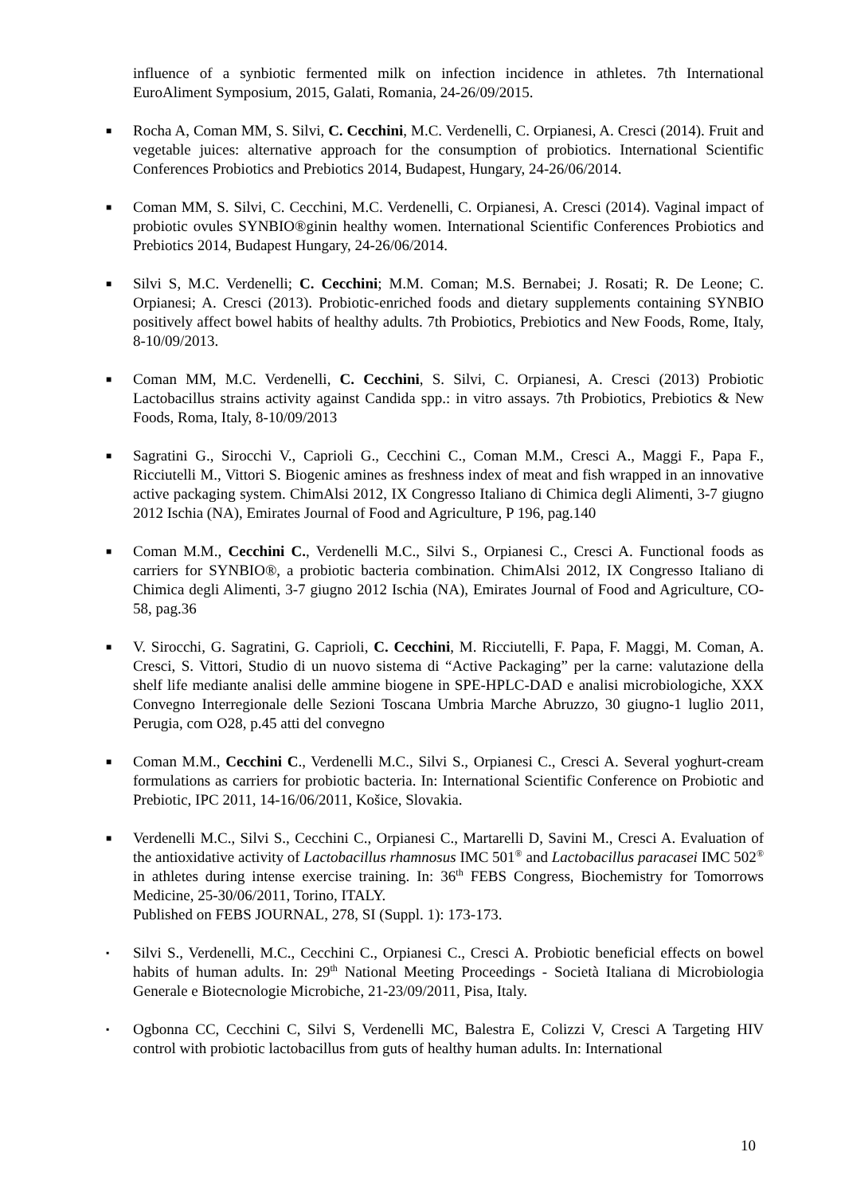influence of a synbiotic fermented milk on infection incidence in athletes. 7th International EuroAliment Symposium, 2015, Galati, Romania, 24-26/09/2015.
■
Rocha A, Coman MM, S. Silvi, C. Cecchini, M.C. Verdenelli, C. Orpianesi, A. Cresci (2014). Fruit and vegetable juices: alternative approach for the consumption of probiotics. International Scientific Conferences Probiotics and Prebiotics 2014, Budapest, Hungary, 24-26/06/2014.
■
Coman MM, S. Silvi, C. Cecchini, M.C. Verdenelli, C. Orpianesi, A. Cresci (2014). Vaginal impact of probiotic ovules SYNBIO®ginin healthy women. International Scientific Conferences Probiotics and Prebiotics 2014, Budapest Hungary, 24-26/06/2014.
■
Silvi S, M.C. Verdenelli; C. Cecchini; M.M. Coman; M.S. Bernabei; J. Rosati; R. De Leone; C. Orpianesi; A. Cresci (2013). Probiotic-enriched foods and dietary supplements containing SYNBIO positively affect bowel habits of healthy adults. 7th Probiotics, Prebiotics and New Foods, Rome, Italy, 8-10/09/2013.
■
Coman MM, M.C. Verdenelli, C. Cecchini, S. Silvi, C. Orpianesi, A. Cresci (2013) Probiotic Lactobacillus strains activity against Candida spp.: in vitro assays. 7th Probiotics, Prebiotics & New Foods, Roma, Italy, 8-10/09/2013
■
Sagratini G., Sirocchi V., Caprioli G., Cecchini C., Coman M.M., Cresci A., Maggi F., Papa F., Ricciutelli M., Vittori S. Biogenic amines as freshness index of meat and fish wrapped in an innovative active packaging system. ChimAlsi 2012, IX Congresso Italiano di Chimica degli Alimenti, 3-7 giugno 2012 Ischia (NA), Emirates Journal of Food and Agriculture, P 196, pag.140
■
Coman M.M., Cecchini C., Verdenelli M.C., Silvi S., Orpianesi C., Cresci A. Functional foods as carriers for SYNBIO®, a probiotic bacteria combination. ChimAlsi 2012, IX Congresso Italiano di Chimica degli Alimenti, 3-7 giugno 2012 Ischia (NA), Emirates Journal of Food and Agriculture, CO-58, pag.36
■
V. Sirocchi, G. Sagratini, G. Caprioli, C. Cecchini, M. Ricciutelli, F. Papa, F. Maggi, M. Coman, A. Cresci, S. Vittori, Studio di un nuovo sistema di “Active Packaging” per la carne: valutazione della shelf life mediante analisi delle ammine biogene in SPE-HPLC-DAD e analisi microbiologiche, XXX Convegno Interregionale delle Sezioni Toscana Umbria Marche Abruzzo, 30 giugno-1 luglio 2011, Perugia, com O28, p.45 atti del convegno
■
Coman M.M., Cecchini C., Verdenelli M.C., Silvi S., Orpianesi C., Cresci A. Several yoghurt-cream formulations as carriers for probiotic bacteria. In: International Scientific Conference on Probiotic and Prebiotic, IPC 2011, 14-16/06/2011, Košice, Slovakia.
■
Verdenelli M.C., Silvi S., Cecchini C., Orpianesi C., Martarelli D, Savini M., Cresci A. Evaluation of the antioxidative activity of Lactobacillus rhamnosus IMC 501<sup>®</sup> and Lactobacillus paracasei IMC 502<sup>®</sup> in athletes during intense exercise training. In: 36<sup>th</sup> FEBS Congress, Biochemistry for Tomorrows Medicine, 25-30/06/2011, Torino, ITALY.
Published on FEBS JOURNAL, 278, SI (Suppl. 1): 173-173.
▪
Silvi S., Verdenelli, M.C., Cecchini C., Orpianesi C., Cresci A. Probiotic beneficial effects on bowel habits of human adults. In: 29<sup>th</sup> National Meeting Proceedings - Società Italiana di Microbiologia Generale e Biotecnologie Microbiche, 21-23/09/2011, Pisa, Italy.
▪
Ogbonna CC, Cecchini C, Silvi S, Verdenelli MC, Balestra E, Colizzi V, Cresci A Targeting HIV control with probiotic lactobacillus from guts of healthy human adults. In: International
10